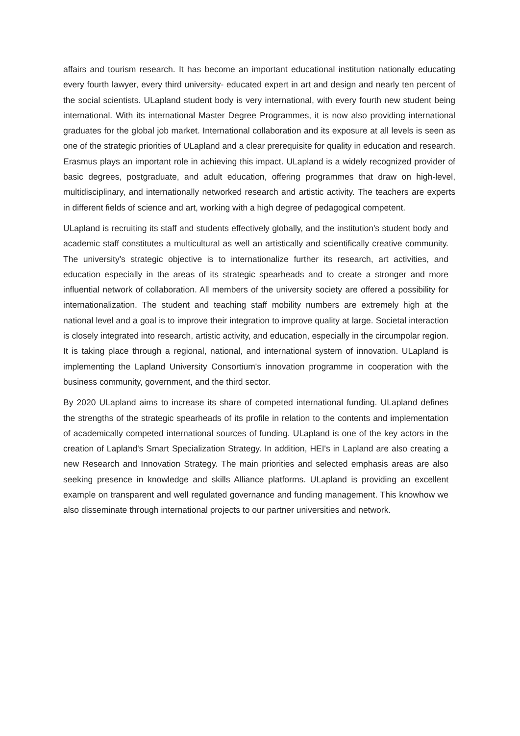affairs and tourism research. It has become an important educational institution nationally educating every fourth lawyer, every third university- educated expert in art and design and nearly ten percent of the social scientists. ULapland student body is very international, with every fourth new student being international. With its international Master Degree Programmes, it is now also providing international graduates for the global job market. International collaboration and its exposure at all levels is seen as one of the strategic priorities of ULapland and a clear prerequisite for quality in education and research. Erasmus plays an important role in achieving this impact. ULapland is a widely recognized provider of basic degrees, postgraduate, and adult education, offering programmes that draw on high-level, multidisciplinary, and internationally networked research and artistic activity. The teachers are experts in different fields of science and art, working with a high degree of pedagogical competent.
ULapland is recruiting its staff and students effectively globally, and the institution's student body and academic staff constitutes a multicultural as well an artistically and scientifically creative community. The university's strategic objective is to internationalize further its research, art activities, and education especially in the areas of its strategic spearheads and to create a stronger and more influential network of collaboration. All members of the university society are offered a possibility for internationalization. The student and teaching staff mobility numbers are extremely high at the national level and a goal is to improve their integration to improve quality at large. Societal interaction is closely integrated into research, artistic activity, and education, especially in the circumpolar region. It is taking place through a regional, national, and international system of innovation. ULapland is implementing the Lapland University Consortium's innovation programme in cooperation with the business community, government, and the third sector.
By 2020 ULapland aims to increase its share of competed international funding. ULapland defines the strengths of the strategic spearheads of its profile in relation to the contents and implementation of academically competed international sources of funding. ULapland is one of the key actors in the creation of Lapland's Smart Specialization Strategy. In addition, HEI's in Lapland are also creating a new Research and Innovation Strategy. The main priorities and selected emphasis areas are also seeking presence in knowledge and skills Alliance platforms. ULapland is providing an excellent example on transparent and well regulated governance and funding management. This knowhow we also disseminate through international projects to our partner universities and network.